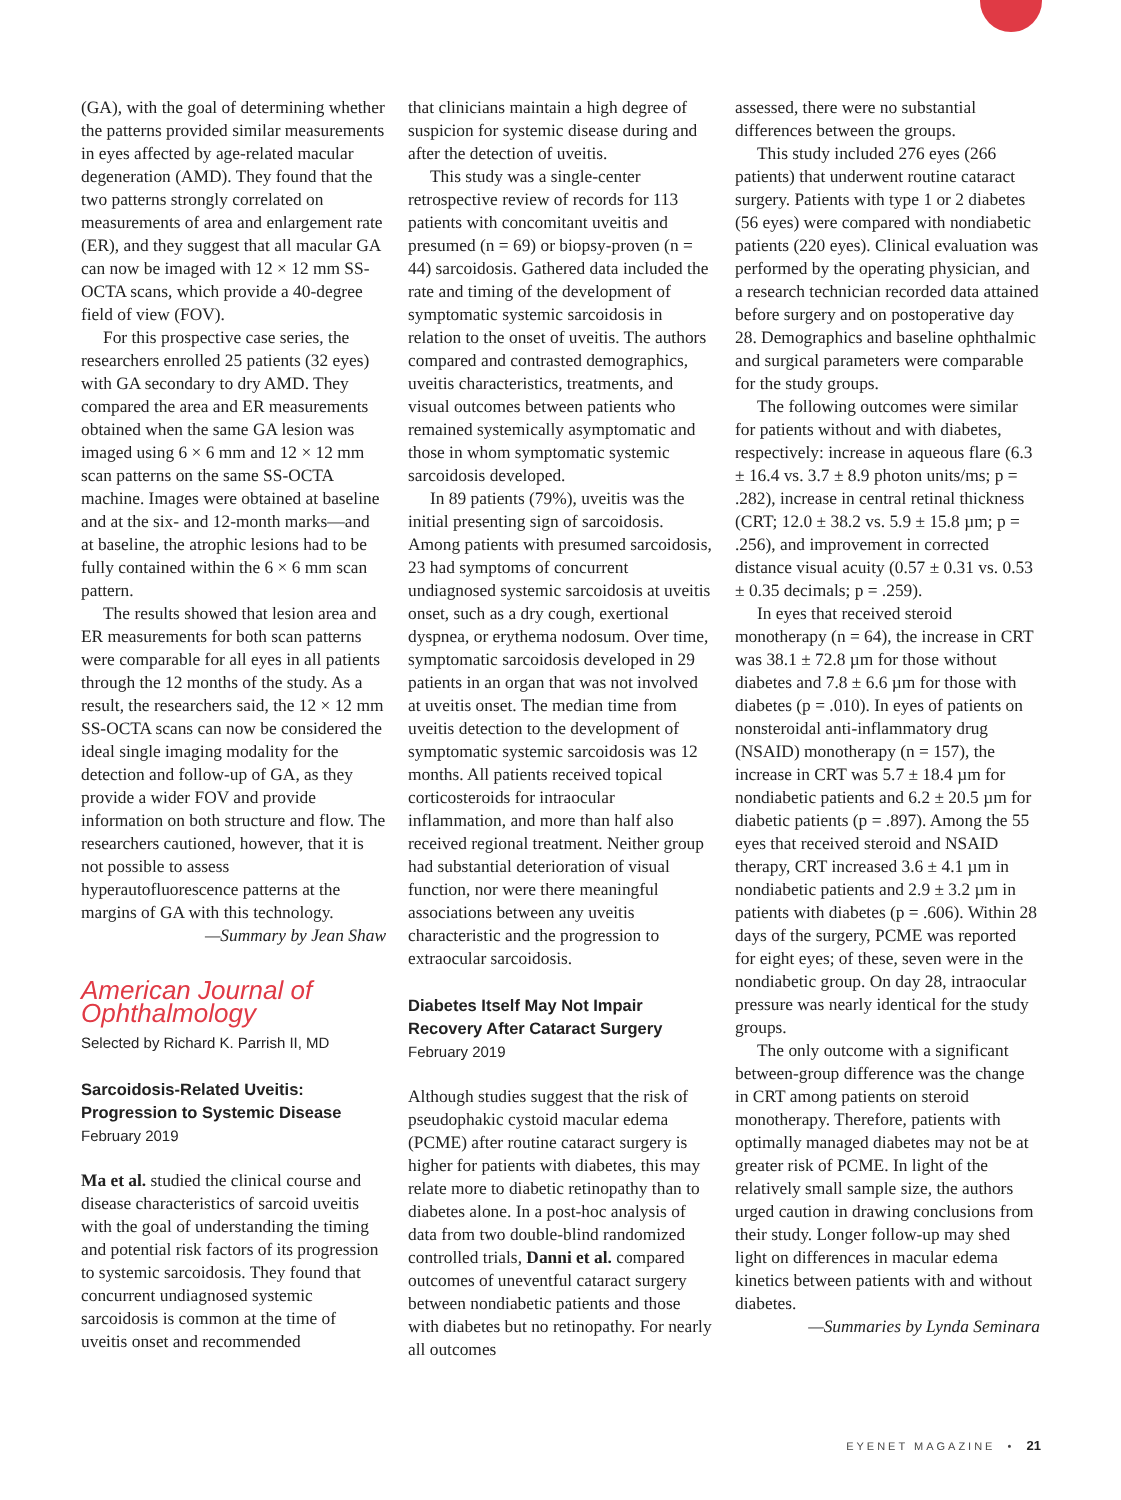(GA), with the goal of determining whether the patterns provided similar measurements in eyes affected by age-related macular degeneration (AMD). They found that the two patterns strongly correlated on measurements of area and enlargement rate (ER), and they suggest that all macular GA can now be imaged with 12 × 12 mm SS-OCTA scans, which provide a 40-degree field of view (FOV).
For this prospective case series, the researchers enrolled 25 patients (32 eyes) with GA secondary to dry AMD. They compared the area and ER measurements obtained when the same GA lesion was imaged using 6 × 6 mm and 12 × 12 mm scan patterns on the same SS-OCTA machine. Images were obtained at baseline and at the six- and 12-month marks—and at baseline, the atrophic lesions had to be fully contained within the 6 × 6 mm scan pattern.
The results showed that lesion area and ER measurements for both scan patterns were comparable for all eyes in all patients through the 12 months of the study. As a result, the researchers said, the 12 × 12 mm SS-OCTA scans can now be considered the ideal single imaging modality for the detection and follow-up of GA, as they provide a wider FOV and provide information on both structure and flow. The researchers cautioned, however, that it is not possible to assess hyperautofluorescence patterns at the margins of GA with this technology.
—Summary by Jean Shaw
American Journal of Ophthalmology
Selected by Richard K. Parrish II, MD
Sarcoidosis-Related Uveitis: Progression to Systemic Disease
February 2019
Ma et al. studied the clinical course and disease characteristics of sarcoid uveitis with the goal of understanding the timing and potential risk factors of its progression to systemic sarcoidosis. They found that concurrent undiagnosed systemic sarcoidosis is common at the time of uveitis onset and recommended
that clinicians maintain a high degree of suspicion for systemic disease during and after the detection of uveitis.
This study was a single-center retrospective review of records for 113 patients with concomitant uveitis and presumed (n = 69) or biopsy-proven (n = 44) sarcoidosis. Gathered data included the rate and timing of the development of symptomatic systemic sarcoidosis in relation to the onset of uveitis. The authors compared and contrasted demographics, uveitis characteristics, treatments, and visual outcomes between patients who remained systemically asymptomatic and those in whom symptomatic systemic sarcoidosis developed.
In 89 patients (79%), uveitis was the initial presenting sign of sarcoidosis. Among patients with presumed sarcoidosis, 23 had symptoms of concurrent undiagnosed systemic sarcoidosis at uveitis onset, such as a dry cough, exertional dyspnea, or erythema nodosum. Over time, symptomatic sarcoidosis developed in 29 patients in an organ that was not involved at uveitis onset. The median time from uveitis detection to the development of symptomatic systemic sarcoidosis was 12 months. All patients received topical corticosteroids for intraocular inflammation, and more than half also received regional treatment. Neither group had substantial deterioration of visual function, nor were there meaningful associations between any uveitis characteristic and the progression to extraocular sarcoidosis.
Diabetes Itself May Not Impair Recovery After Cataract Surgery
February 2019
Although studies suggest that the risk of pseudophakic cystoid macular edema (PCME) after routine cataract surgery is higher for patients with diabetes, this may relate more to diabetic retinopathy than to diabetes alone. In a post-hoc analysis of data from two double-blind randomized controlled trials, Danni et al. compared outcomes of uneventful cataract surgery between nondiabetic patients and those with diabetes but no retinopathy. For nearly all outcomes
assessed, there were no substantial differences between the groups.
This study included 276 eyes (266 patients) that underwent routine cataract surgery. Patients with type 1 or 2 diabetes (56 eyes) were compared with nondiabetic patients (220 eyes). Clinical evaluation was performed by the operating physician, and a research technician recorded data attained before surgery and on postoperative day 28. Demographics and baseline ophthalmic and surgical parameters were comparable for the study groups.
The following outcomes were similar for patients without and with diabetes, respectively: increase in aqueous flare (6.3 ± 16.4 vs. 3.7 ± 8.9 photon units/ms; p = .282), increase in central retinal thickness (CRT; 12.0 ± 38.2 vs. 5.9 ± 15.8 µm; p = .256), and improvement in corrected distance visual acuity (0.57 ± 0.31 vs. 0.53 ± 0.35 decimals; p = .259).
In eyes that received steroid monotherapy (n = 64), the increase in CRT was 38.1 ± 72.8 µm for those without diabetes and 7.8 ± 6.6 µm for those with diabetes (p = .010). In eyes of patients on nonsteroidal anti-inflammatory drug (NSAID) monotherapy (n = 157), the increase in CRT was 5.7 ± 18.4 µm for nondiabetic patients and 6.2 ± 20.5 µm for diabetic patients (p = .897). Among the 55 eyes that received steroid and NSAID therapy, CRT increased 3.6 ± 4.1 µm in nondiabetic patients and 2.9 ± 3.2 µm in patients with diabetes (p = .606). Within 28 days of the surgery, PCME was reported for eight eyes; of these, seven were in the nondiabetic group. On day 28, intraocular pressure was nearly identical for the study groups.
The only outcome with a significant between-group difference was the change in CRT among patients on steroid monotherapy. Therefore, patients with optimally managed diabetes may not be at greater risk of PCME. In light of the relatively small sample size, the authors urged caution in drawing conclusions from their study. Longer follow-up may shed light on differences in macular edema kinetics between patients with and without diabetes.
—Summaries by Lynda Seminara
EYENET MAGAZINE • 21